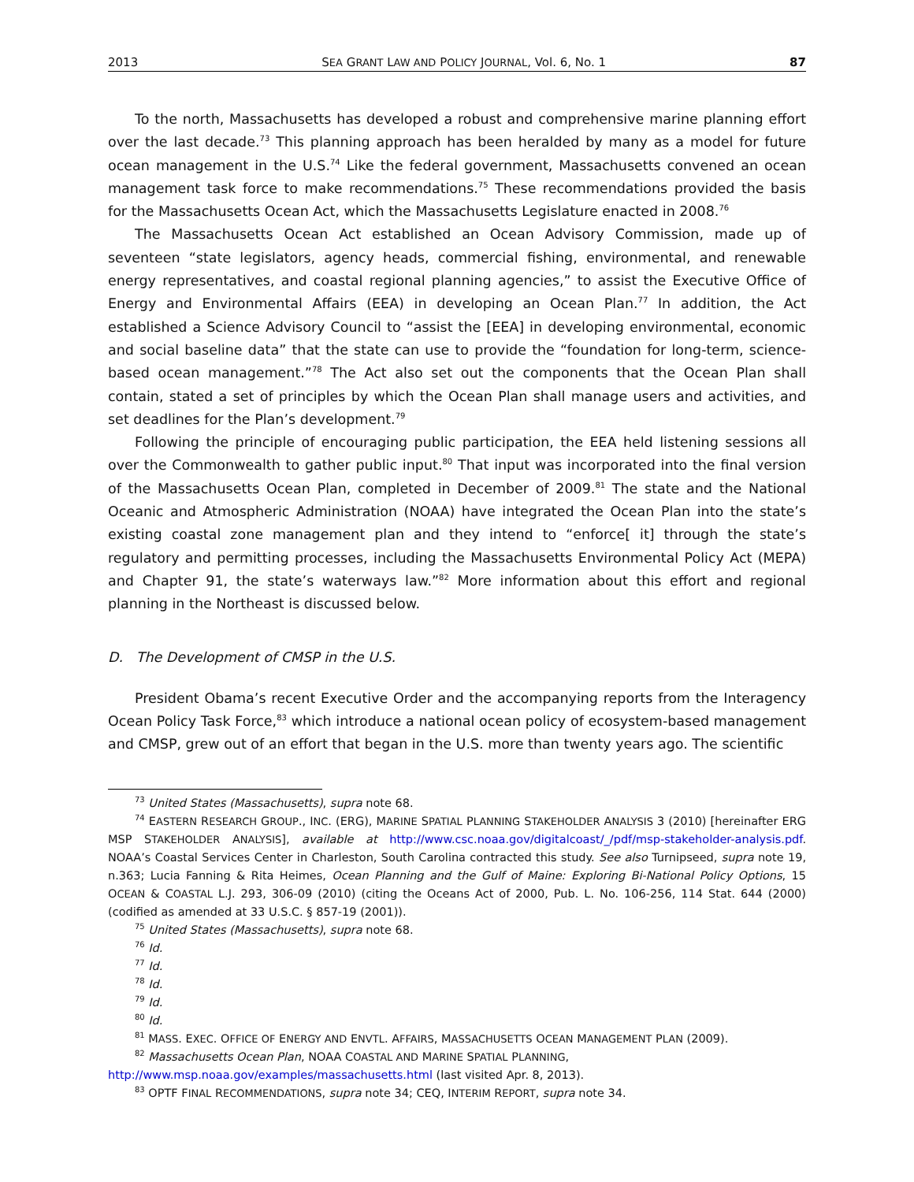2013 SEA GRANT LAW AND POLICY JOURNAL, Vol. 6, No. 1 87
To the north, Massachusetts has developed a robust and comprehensive marine planning effort over the last decade.<sup>73</sup> This planning approach has been heralded by many as a model for future ocean management in the U.S.<sup>74</sup> Like the federal government, Massachusetts convened an ocean management task force to make recommendations.<sup>75</sup> These recommendations provided the basis for the Massachusetts Ocean Act, which the Massachusetts Legislature enacted in 2008.<sup>76</sup>
The Massachusetts Ocean Act established an Ocean Advisory Commission, made up of seventeen “state legislators, agency heads, commercial fishing, environmental, and renewable energy representatives, and coastal regional planning agencies,” to assist the Executive Office of Energy and Environmental Affairs (EEA) in developing an Ocean Plan.<sup>77</sup> In addition, the Act established a Science Advisory Council to “assist the [EEA] in developing environmental, economic and social baseline data” that the state can use to provide the “foundation for long-term, science-based ocean management.”<sup>78</sup> The Act also set out the components that the Ocean Plan shall contain, stated a set of principles by which the Ocean Plan shall manage users and activities, and set deadlines for the Plan’s development.<sup>79</sup>
Following the principle of encouraging public participation, the EEA held listening sessions all over the Commonwealth to gather public input.<sup>80</sup> That input was incorporated into the final version of the Massachusetts Ocean Plan, completed in December of 2009.<sup>81</sup> The state and the National Oceanic and Atmospheric Administration (NOAA) have integrated the Ocean Plan into the state’s existing coastal zone management plan and they intend to “enforce[ it] through the state’s regulatory and permitting processes, including the Massachusetts Environmental Policy Act (MEPA) and Chapter 91, the state’s waterways law.”<sup>82</sup> More information about this effort and regional planning in the Northeast is discussed below.
D. The Development of CMSP in the U.S.
President Obama’s recent Executive Order and the accompanying reports from the Interagency Ocean Policy Task Force,<sup>83</sup> which introduce a national ocean policy of ecosystem-based management and CMSP, grew out of an effort that began in the U.S. more than twenty years ago. The scientific
<sup>73</sup> United States (Massachusetts), supra note 68.
<sup>74</sup> EASTERN RESEARCH GROUP., INC. (ERG), MARINE SPATIAL PLANNING STAKEHOLDER ANALYSIS 3 (2010) [hereinafter ERG MSP STAKEHOLDER ANALYSIS], available at http://www.csc.noaa.gov/digitalcoast/_/pdf/msp-stakeholder-analysis.pdf. NOAA’s Coastal Services Center in Charleston, South Carolina contracted this study. See also Turnipseed, supra note 19, n.363; Lucia Fanning & Rita Heimes, Ocean Planning and the Gulf of Maine: Exploring Bi-National Policy Options, 15 OCEAN & COASTAL L.J. 293, 306-09 (2010) (citing the Oceans Act of 2000, Pub. L. No. 106-256, 114 Stat. 644 (2000) (codified as amended at 33 U.S.C. § 857-19 (2001)).
<sup>75</sup> United States (Massachusetts), supra note 68.
<sup>76</sup> Id.
<sup>77</sup> Id.
<sup>78</sup> Id.
<sup>79</sup> Id.
<sup>80</sup> Id.
<sup>81</sup> MASS. EXEC. OFFICE OF ENERGY AND ENVTL. AFFAIRS, MASSACHUSETTS OCEAN MANAGEMENT PLAN (2009).
<sup>82</sup> Massachusetts Ocean Plan, NOAA COASTAL AND MARINE SPATIAL PLANNING,
http://www.msp.noaa.gov/examples/massachusetts.html (last visited Apr. 8, 2013).
<sup>83</sup> OPTF FINAL RECOMMENDATIONS, supra note 34; CEQ, INTERIM REPORT, supra note 34.